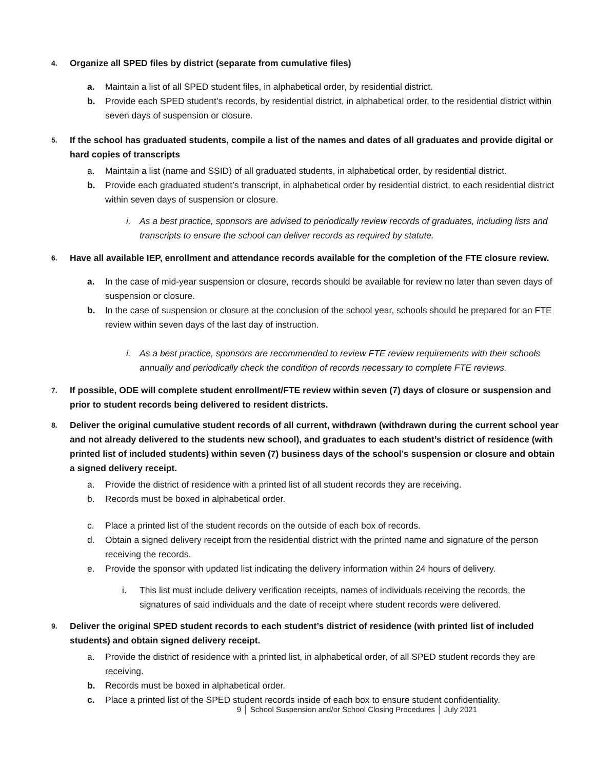4. Organize all SPED files by district (separate from cumulative files)
a. Maintain a list of all SPED student files, in alphabetical order, by residential district.
b. Provide each SPED student’s records, by residential district, in alphabetical order, to the residential district within seven days of suspension or closure.
5. If the school has graduated students, compile a list of the names and dates of all graduates and provide digital or hard copies of transcripts
a. Maintain a list (name and SSID) of all graduated students, in alphabetical order, by residential district.
b. Provide each graduated student’s transcript, in alphabetical order by residential district, to each residential district within seven days of suspension or closure.
i. As a best practice, sponsors are advised to periodically review records of graduates, including lists and transcripts to ensure the school can deliver records as required by statute.
6. Have all available IEP, enrollment and attendance records available for the completion of the FTE closure review.
a. In the case of mid-year suspension or closure, records should be available for review no later than seven days of suspension or closure.
b. In the case of suspension or closure at the conclusion of the school year, schools should be prepared for an FTE review within seven days of the last day of instruction.
i. As a best practice, sponsors are recommended to review FTE review requirements with their schools annually and periodically check the condition of records necessary to complete FTE reviews.
7. If possible, ODE will complete student enrollment/FTE review within seven (7) days of closure or suspension and prior to student records being delivered to resident districts.
8. Deliver the original cumulative student records of all current, withdrawn (withdrawn during the current school year and not already delivered to the students new school), and graduates to each student’s district of residence (with printed list of included students) within seven (7) business days of the school’s suspension or closure and obtain a signed delivery receipt.
a. Provide the district of residence with a printed list of all student records they are receiving.
b. Records must be boxed in alphabetical order.
c. Place a printed list of the student records on the outside of each box of records.
d. Obtain a signed delivery receipt from the residential district with the printed name and signature of the person receiving the records.
e. Provide the sponsor with updated list indicating the delivery information within 24 hours of delivery.
i. This list must include delivery verification receipts, names of individuals receiving the records, the signatures of said individuals and the date of receipt where student records were delivered.
9. Deliver the original SPED student records to each student’s district of residence (with printed list of included students) and obtain signed delivery receipt.
a. Provide the district of residence with a printed list, in alphabetical order, of all SPED student records they are receiving.
b. Records must be boxed in alphabetical order.
c. Place a printed list of the SPED student records inside of each box to ensure student confidentiality.
9 │ School Suspension and/or School Closing Procedures │ July 2021